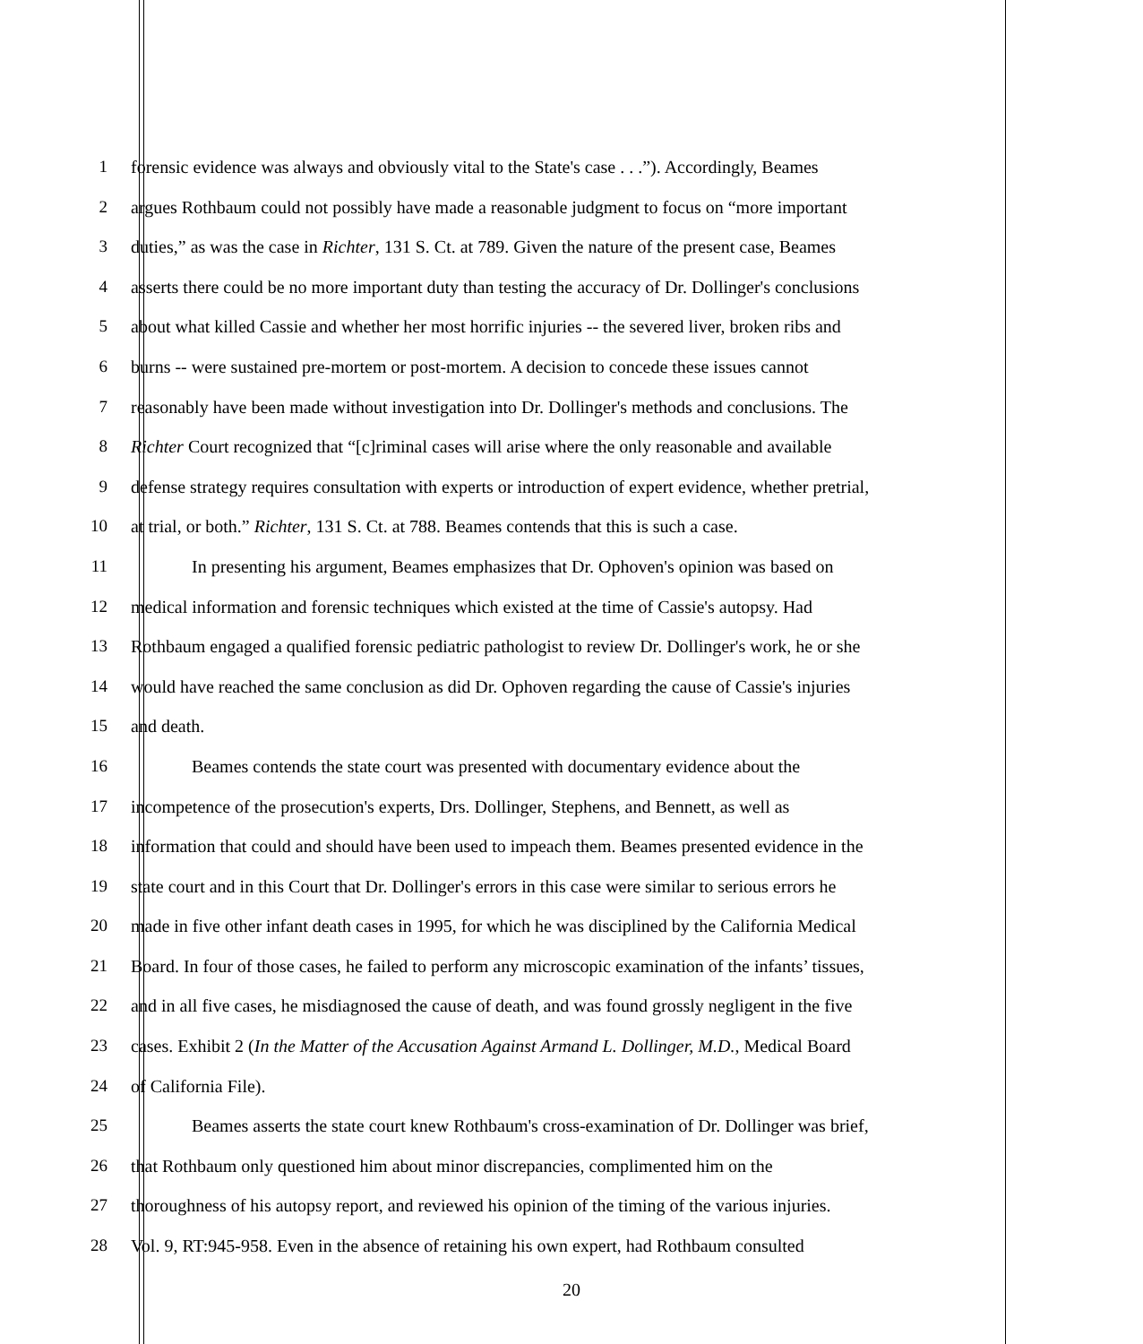1 forensic evidence was always and obviously vital to the State's case . . .”). Accordingly, Beames
2 argues Rothbaum could not possibly have made a reasonable judgment to focus on “more important
3 duties,” as was the case in Richter, 131 S. Ct. at 789. Given the nature of the present case, Beames
4 asserts there could be no more important duty than testing the accuracy of Dr. Dollinger's conclusions
5 about what killed Cassie and whether her most horrific injuries -- the severed liver, broken ribs and
6 burns -- were sustained pre-mortem or post-mortem. A decision to concede these issues cannot
7 reasonably have been made without investigation into Dr. Dollinger's methods and conclusions. The
8 Richter Court recognized that “[c]riminal cases will arise where the only reasonable and available
9 defense strategy requires consultation with experts or introduction of expert evidence, whether pretrial,
10 at trial, or both.” Richter, 131 S. Ct. at 788. Beames contends that this is such a case.
11 In presenting his argument, Beames emphasizes that Dr. Ophoven's opinion was based on
12 medical information and forensic techniques which existed at the time of Cassie's autopsy. Had
13 Rothbaum engaged a qualified forensic pediatric pathologist to review Dr. Dollinger's work, he or she
14 would have reached the same conclusion as did Dr. Ophoven regarding the cause of Cassie's injuries
15 and death.
16 Beames contends the state court was presented with documentary evidence about the
17 incompetence of the prosecution's experts, Drs. Dollinger, Stephens, and Bennett, as well as
18 information that could and should have been used to impeach them. Beames presented evidence in the
19 state court and in this Court that Dr. Dollinger's errors in this case were similar to serious errors he
20 made in five other infant death cases in 1995, for which he was disciplined by the California Medical
21 Board. In four of those cases, he failed to perform any microscopic examination of the infants’ tissues,
22 and in all five cases, he misdiagnosed the cause of death, and was found grossly negligent in the five
23 cases. Exhibit 2 (In the Matter of the Accusation Against Armand L. Dollinger, M.D., Medical Board
24 of California File).
25 Beames asserts the state court knew Rothbaum's cross-examination of Dr. Dollinger was brief,
26 that Rothbaum only questioned him about minor discrepancies, complimented him on the
27 thoroughness of his autopsy report, and reviewed his opinion of the timing of the various injuries.
28 Vol. 9, RT:945-958. Even in the absence of retaining his own expert, had Rothbaum consulted
20